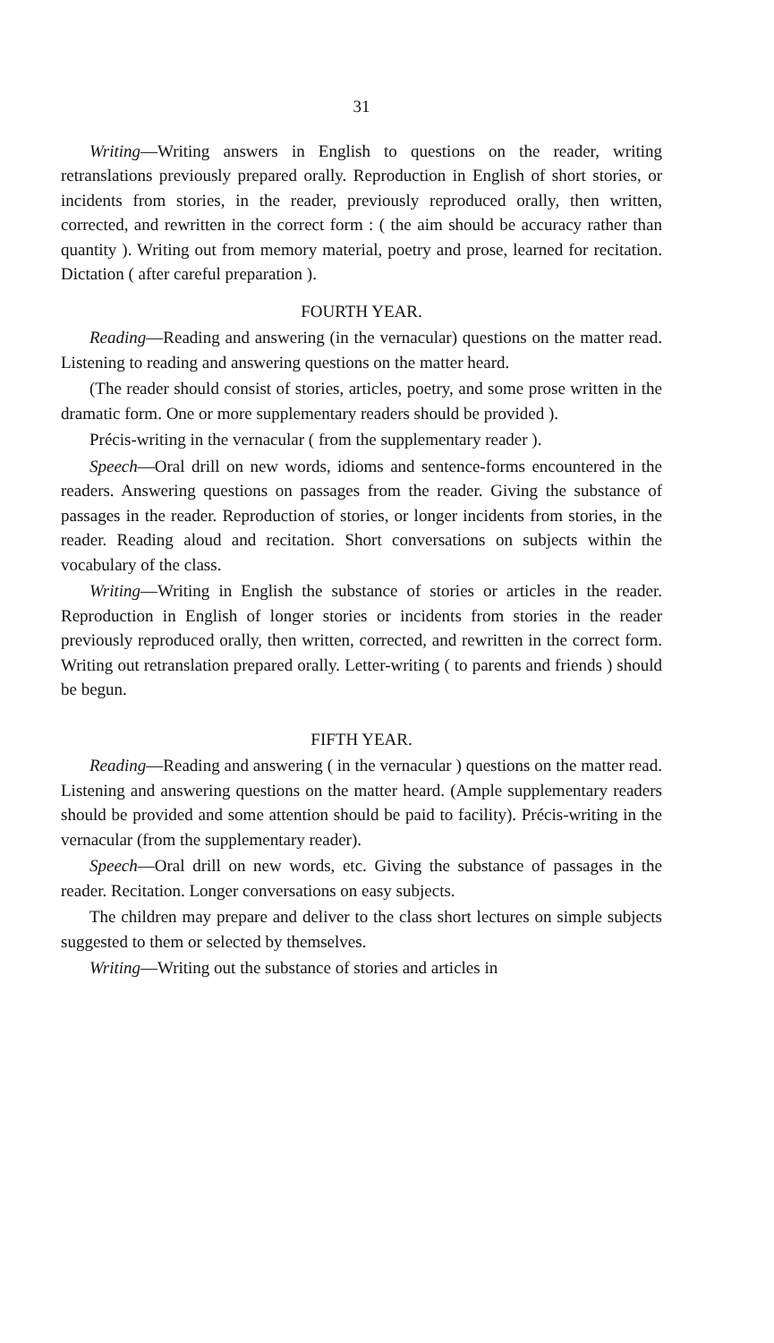31
Writing—Writing answers in English to questions on the reader, writing retranslations previously prepared orally. Reproduction in English of short stories, or incidents from stories, in the reader, previously reproduced orally, then written, corrected, and rewritten in the correct form : ( the aim should be accuracy rather than quantity ). Writing out from memory material, poetry and prose, learned for recitation. Dictation ( after careful preparation ).
FOURTH YEAR.
Reading—Reading and answering (in the vernacular) questions on the matter read. Listening to reading and answering questions on the matter heard.
(The reader should consist of stories, articles, poetry, and some prose written in the dramatic form. One or more supplementary readers should be provided ).
Précis-writing in the vernacular ( from the supplementary reader ).
Speech—Oral drill on new words, idioms and sentence-forms encountered in the readers. Answering questions on passages from the reader. Giving the substance of passages in the reader. Reproduction of stories, or longer incidents from stories, in the reader. Reading aloud and recitation. Short conversations on subjects within the vocabulary of the class.
Writing—Writing in English the substance of stories or articles in the reader. Reproduction in English of longer stories or incidents from stories in the reader previously reproduced orally, then written, corrected, and rewritten in the correct form. Writing out retranslation prepared orally. Letter-writing ( to parents and friends ) should be begun.
FIFTH YEAR.
Reading—Reading and answering ( in the vernacular ) questions on the matter read. Listening and answering questions on the matter heard. (Ample supplementary readers should be provided and some attention should be paid to facility). Précis-writing in the vernacular (from the supplementary reader).
Speech—Oral drill on new words, etc. Giving the substance of passages in the reader. Recitation. Longer conversations on easy subjects.
The children may prepare and deliver to the class short lectures on simple subjects suggested to them or selected by themselves.
Writing—Writing out the substance of stories and articles in